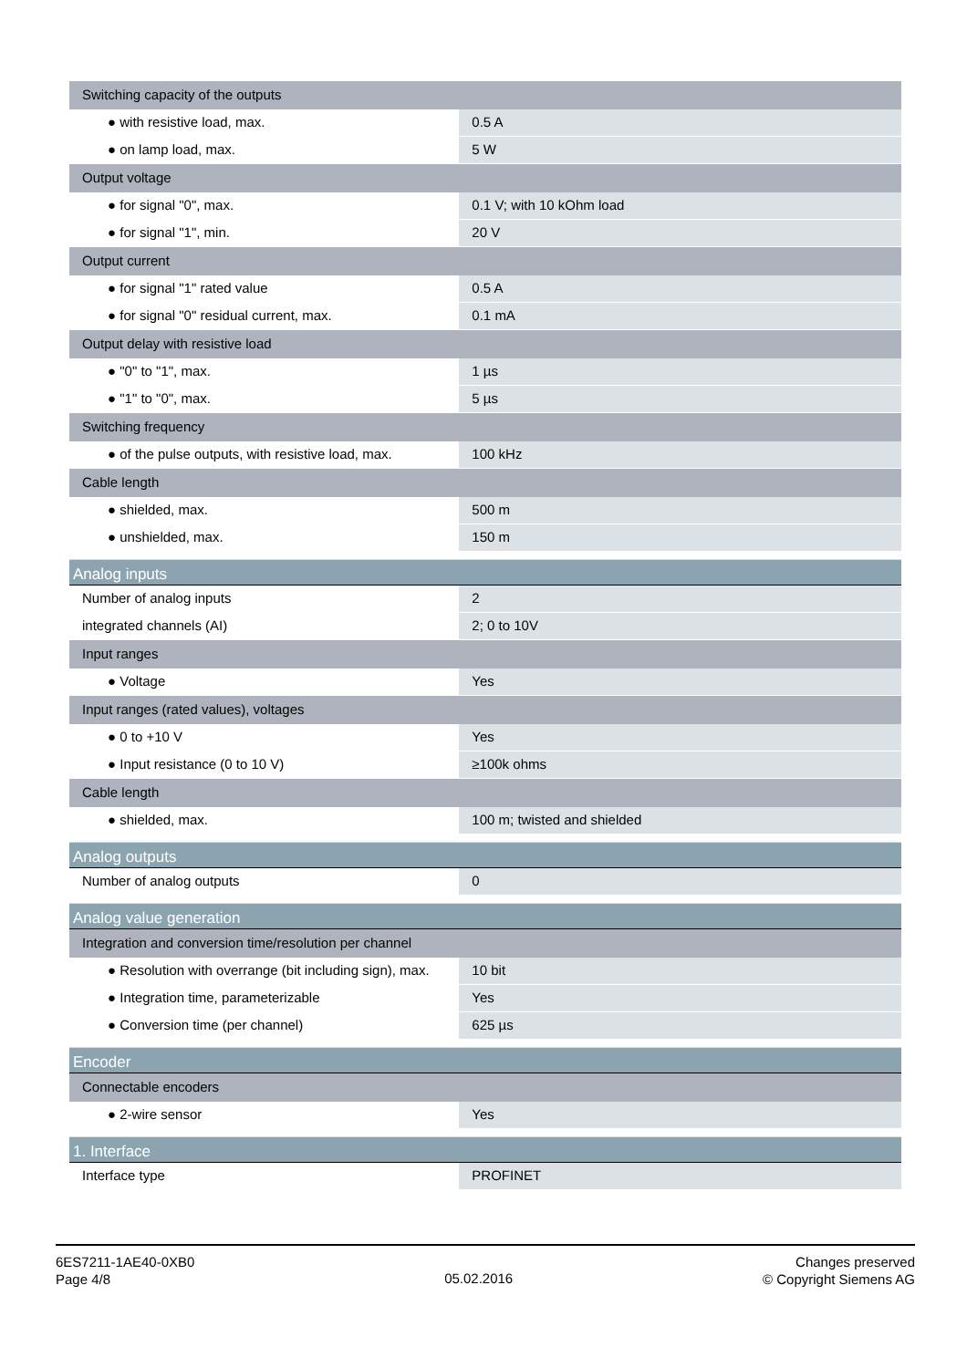| Switching capacity of the outputs | |
| ● with resistive load, max. | 0.5 A |
| ● on lamp load, max. | 5 W |
| Output voltage | |
| ● for signal "0", max. | 0.1 V; with 10 kOhm load |
| ● for signal "1", min. | 20 V |
| Output current | |
| ● for signal "1" rated value | 0.5 A |
| ● for signal "0" residual current, max. | 0.1 mA |
| Output delay with resistive load | |
| ● "0" to "1", max. | 1 µs |
| ● "1" to "0", max. | 5 µs |
| Switching frequency | |
| ● of the pulse outputs, with resistive load, max. | 100 kHz |
| Cable length | |
| ● shielded, max. | 500 m |
| ● unshielded, max. | 150 m |
| Analog inputs | |
| Number of analog inputs | 2 |
| integrated channels (AI) | 2; 0 to 10V |
| Input ranges | |
| ● Voltage | Yes |
| Input ranges (rated values), voltages | |
| ● 0 to +10 V | Yes |
| ● Input resistance (0 to 10 V) | ≥100k ohms |
| Cable length | |
| ● shielded, max. | 100 m; twisted and shielded |
| Analog outputs | |
| Number of analog outputs | 0 |
| Analog value generation | |
| Integration and conversion time/resolution per channel | |
| ● Resolution with overrange (bit including sign), max. | 10 bit |
| ● Integration time, parameterizable | Yes |
| ● Conversion time (per channel) | 625 µs |
| Encoder | |
| Connectable encoders | |
| ● 2-wire sensor | Yes |
| 1. Interface | |
| Interface type | PROFINET |
6ES7211-1AE40-0XB0
Page 4/8
05.02.2016
Changes preserved
© Copyright Siemens AG